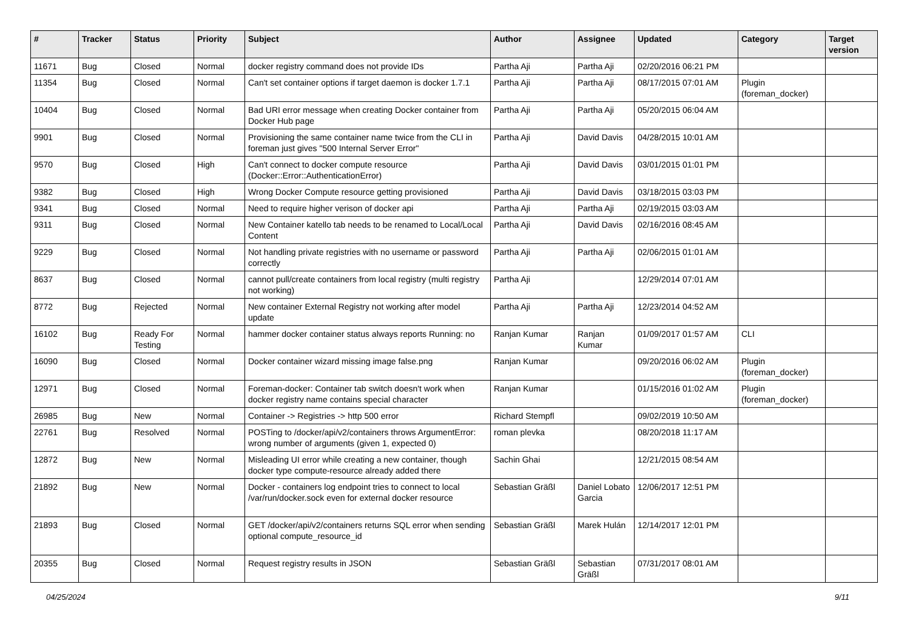| # | Tracker | Status | Priority | Subject | Author | Assignee | Updated | Category | Target version |
| --- | --- | --- | --- | --- | --- | --- | --- | --- | --- |
| 11671 | Bug | Closed | Normal | docker registry command does not provide IDs | Partha Aji | Partha Aji | 02/20/2016 06:21 PM | | |
| 11354 | Bug | Closed | Normal | Can't set container options if target daemon is docker 1.7.1 | Partha Aji | Partha Aji | 08/17/2015 07:01 AM | Plugin (foreman_docker) | |
| 10404 | Bug | Closed | Normal | Bad URI error message when creating Docker container from Docker Hub page | Partha Aji | Partha Aji | 05/20/2015 06:04 AM | | |
| 9901 | Bug | Closed | Normal | Provisioning the same container name twice from the CLI in foreman just gives "500 Internal Server Error" | Partha Aji | David Davis | 04/28/2015 10:01 AM | | |
| 9570 | Bug | Closed | High | Can't connect to docker compute resource (Docker::Error::AuthenticationError) | Partha Aji | David Davis | 03/01/2015 01:01 PM | | |
| 9382 | Bug | Closed | High | Wrong Docker Compute resource getting provisioned | Partha Aji | David Davis | 03/18/2015 03:03 PM | | |
| 9341 | Bug | Closed | Normal | Need to require higher verison of docker api | Partha Aji | Partha Aji | 02/19/2015 03:03 AM | | |
| 9311 | Bug | Closed | Normal | New Container katello tab needs to be renamed to Local/Local Content | Partha Aji | David Davis | 02/16/2016 08:45 AM | | |
| 9229 | Bug | Closed | Normal | Not handling private registries with no username or password correctly | Partha Aji | Partha Aji | 02/06/2015 01:01 AM | | |
| 8637 | Bug | Closed | Normal | cannot pull/create containers from local registry (multi registry not working) | Partha Aji | | 12/29/2014 07:01 AM | | |
| 8772 | Bug | Rejected | Normal | New container External Registry not working after model update | Partha Aji | Partha Aji | 12/23/2014 04:52 AM | | |
| 16102 | Bug | Ready For Testing | Normal | hammer docker container status always reports Running: no | Ranjan Kumar | Ranjan Kumar | 01/09/2017 01:57 AM | CLI | |
| 16090 | Bug | Closed | Normal | Docker container wizard missing image false.png | Ranjan Kumar | | 09/20/2016 06:02 AM | Plugin (foreman_docker) | |
| 12971 | Bug | Closed | Normal | Foreman-docker: Container tab switch doesn't work when docker registry name contains special character | Ranjan Kumar | | 01/15/2016 01:02 AM | Plugin (foreman_docker) | |
| 26985 | Bug | New | Normal | Container -> Registries -> http 500 error | Richard Stempfl | | 09/02/2019 10:50 AM | | |
| 22761 | Bug | Resolved | Normal | POSTing to /docker/api/v2/containers throws ArgumentError: wrong number of arguments (given 1, expected 0) | roman plevka | | 08/20/2018 11:17 AM | | |
| 12872 | Bug | New | Normal | Misleading UI error while creating a new container, though docker type compute-resource already added there | Sachin Ghai | | 12/21/2015 08:54 AM | | |
| 21892 | Bug | New | Normal | Docker - containers log endpoint tries to connect to local /var/run/docker.sock even for external docker resource | Sebastian Gräßl | Daniel Lobato Garcia | 12/06/2017 12:51 PM | | |
| 21893 | Bug | Closed | Normal | GET /docker/api/v2/containers returns SQL error when sending optional compute_resource_id | Sebastian Gräßl | Marek Hulán | 12/14/2017 12:01 PM | | |
| 20355 | Bug | Closed | Normal | Request registry results in JSON | Sebastian Gräßl | Sebastian Gräßl | 07/31/2017 08:01 AM | | |
04/25/2024 9/11